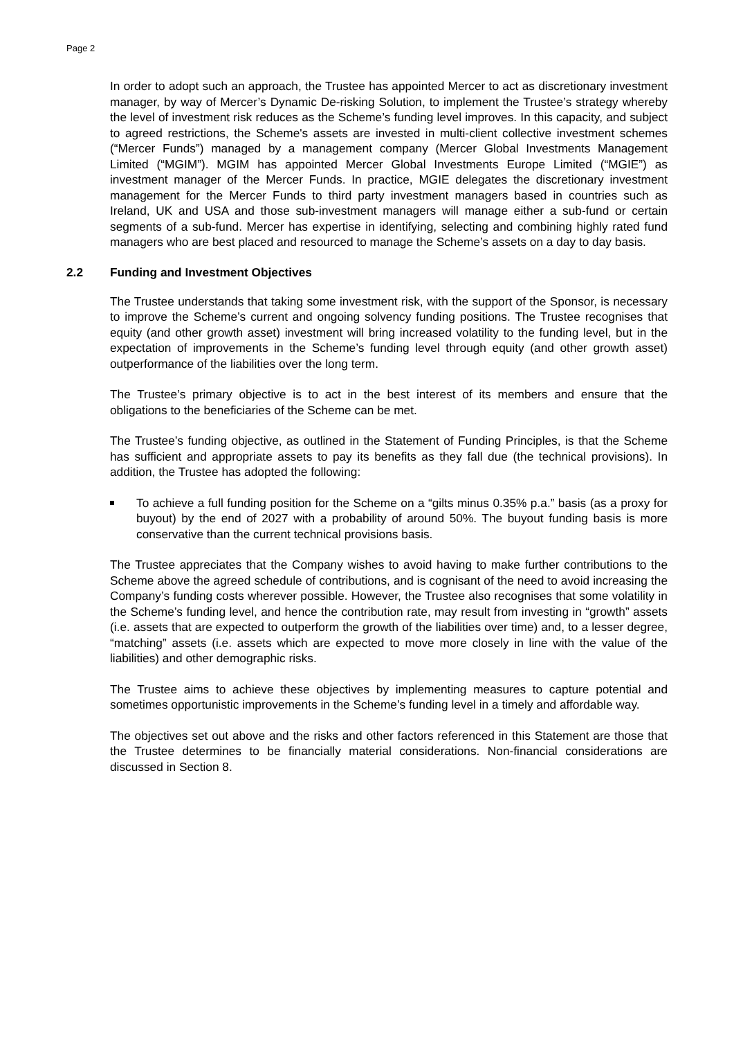Page 2
In order to adopt such an approach, the Trustee has appointed Mercer to act as discretionary investment manager, by way of Mercer’s Dynamic De-risking Solution, to implement the Trustee’s strategy whereby the level of investment risk reduces as the Scheme’s funding level improves. In this capacity, and subject to agreed restrictions, the Scheme's assets are invested in multi-client collective investment schemes (“Mercer Funds”) managed by a management company (Mercer Global Investments Management Limited (“MGIM”). MGIM has appointed Mercer Global Investments Europe Limited (“MGIE”) as investment manager of the Mercer Funds. In practice, MGIE delegates the discretionary investment management for the Mercer Funds to third party investment managers based in countries such as Ireland, UK and USA and those sub-investment managers will manage either a sub-fund or certain segments of a sub-fund. Mercer has expertise in identifying, selecting and combining highly rated fund managers who are best placed and resourced to manage the Scheme’s assets on a day to day basis.
2.2 Funding and Investment Objectives
The Trustee understands that taking some investment risk, with the support of the Sponsor, is necessary to improve the Scheme’s current and ongoing solvency funding positions. The Trustee recognises that equity (and other growth asset) investment will bring increased volatility to the funding level, but in the expectation of improvements in the Scheme’s funding level through equity (and other growth asset) outperformance of the liabilities over the long term.
The Trustee’s primary objective is to act in the best interest of its members and ensure that the obligations to the beneficiaries of the Scheme can be met.
The Trustee’s funding objective, as outlined in the Statement of Funding Principles, is that the Scheme has sufficient and appropriate assets to pay its benefits as they fall due (the technical provisions). In addition, the Trustee has adopted the following:
To achieve a full funding position for the Scheme on a “gilts minus 0.35% p.a.” basis (as a proxy for buyout) by the end of 2027 with a probability of around 50%. The buyout funding basis is more conservative than the current technical provisions basis.
The Trustee appreciates that the Company wishes to avoid having to make further contributions to the Scheme above the agreed schedule of contributions, and is cognisant of the need to avoid increasing the Company’s funding costs wherever possible. However, the Trustee also recognises that some volatility in the Scheme’s funding level, and hence the contribution rate, may result from investing in “growth” assets (i.e. assets that are expected to outperform the growth of the liabilities over time) and, to a lesser degree, “matching” assets (i.e. assets which are expected to move more closely in line with the value of the liabilities) and other demographic risks.
The Trustee aims to achieve these objectives by implementing measures to capture potential and sometimes opportunistic improvements in the Scheme’s funding level in a timely and affordable way.
The objectives set out above and the risks and other factors referenced in this Statement are those that the Trustee determines to be financially material considerations. Non-financial considerations are discussed in Section 8.